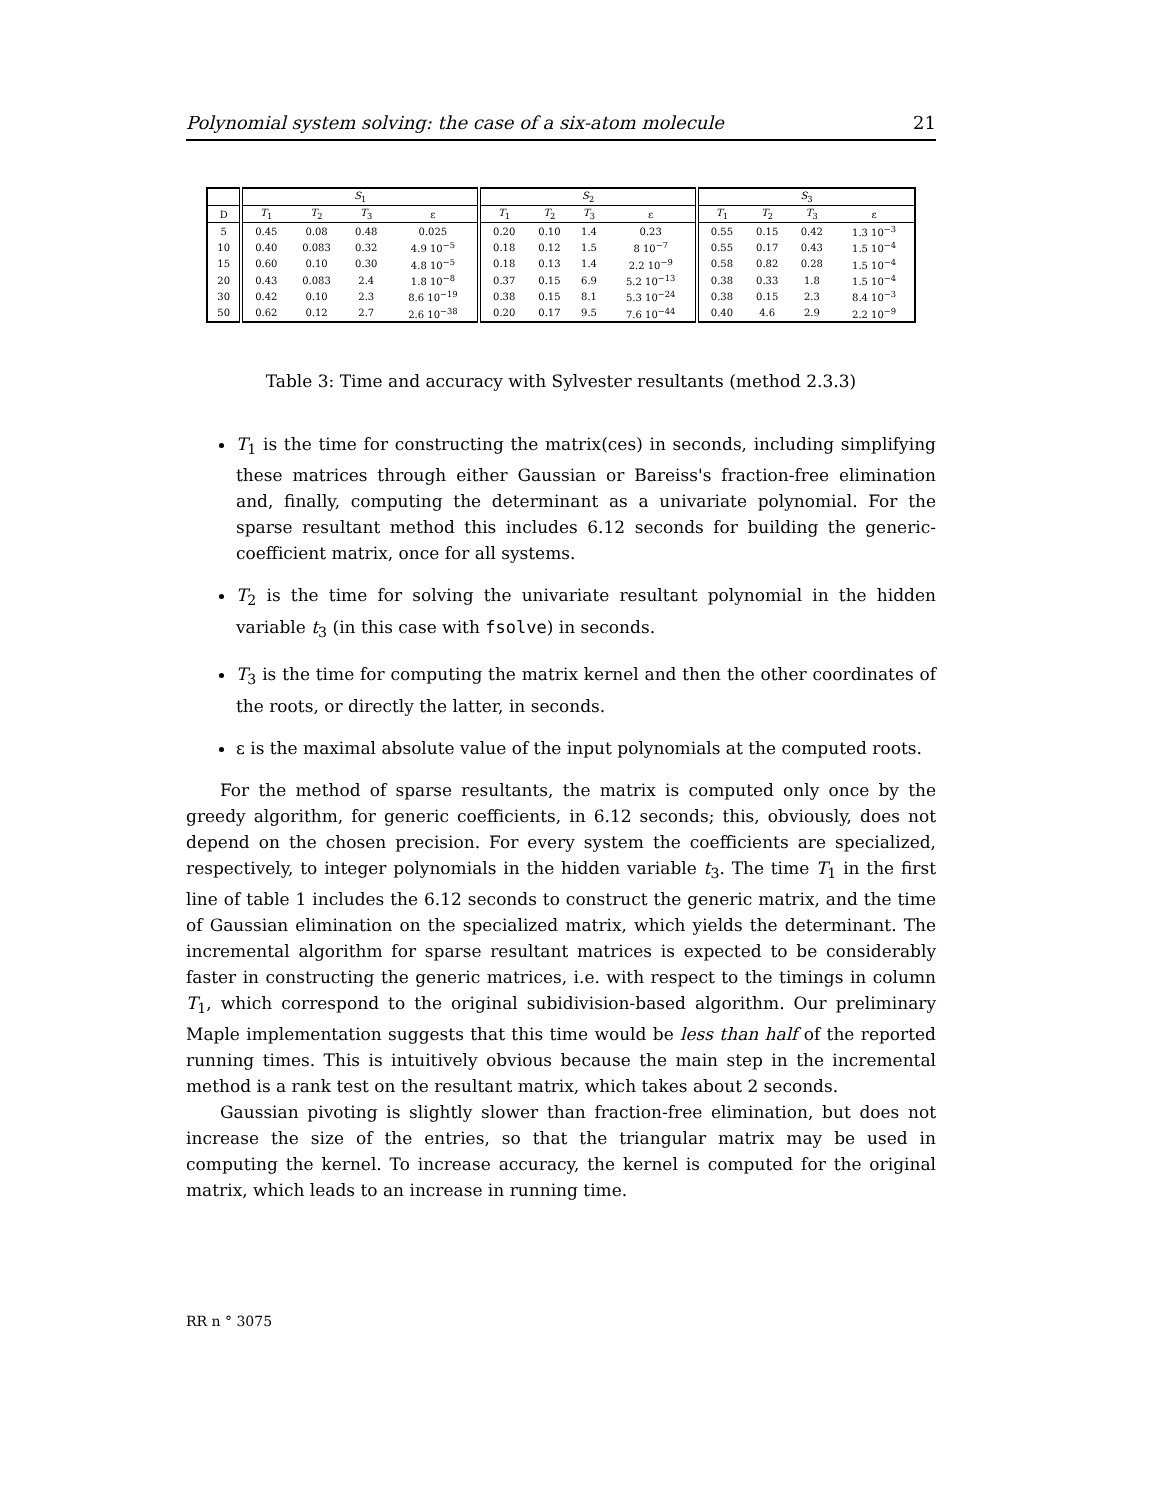Polynomial system solving: the case of a six-atom molecule 21
| | S<sub>1</sub> | | | | S<sub>2</sub> | | | | S<sub>3</sub> | | | |
| --- | --- | --- | --- | --- | --- | --- | --- | --- | --- | --- | --- | --- |
| D | T<sub>1</sub> | T<sub>2</sub> | T<sub>3</sub> | ε | T<sub>1</sub> | T<sub>2</sub> | T<sub>3</sub> | ε | T<sub>1</sub> | T<sub>2</sub> | T<sub>3</sub> | ε |
| 5 | 0.45 | 0.08 | 0.48 | 0.025 | 0.20 | 0.10 | 1.4 | 0.23 | 0.55 | 0.15 | 0.42 | 1.3 10<sup>−3</sup> |
| 10 | 0.40 | 0.083 | 0.32 | 4.9 10<sup>−5</sup> | 0.18 | 0.12 | 1.5 | 8 10<sup>−7</sup> | 0.55 | 0.17 | 0.43 | 1.5 10<sup>−4</sup> |
| 15 | 0.60 | 0.10 | 0.30 | 4.8 10<sup>−5</sup> | 0.18 | 0.13 | 1.4 | 2.2 10<sup>−9</sup> | 0.58 | 0.82 | 0.28 | 1.5 10<sup>−4</sup> |
| 20 | 0.43 | 0.083 | 2.4 | 1.8 10<sup>−8</sup> | 0.37 | 0.15 | 6.9 | 5.2 10<sup>−13</sup> | 0.38 | 0.33 | 1.8 | 1.5 10<sup>−4</sup> |
| 30 | 0.42 | 0.10 | 2.3 | 8.6 10<sup>−19</sup> | 0.38 | 0.15 | 8.1 | 5.3 10<sup>−24</sup> | 0.38 | 0.15 | 2.3 | 8.4 10<sup>−3</sup> |
| 50 | 0.62 | 0.12 | 2.7 | 2.6 10<sup>−38</sup> | 0.20 | 0.17 | 9.5 | 7.6 10<sup>−44</sup> | 0.40 | 4.6 | 2.9 | 2.2 10<sup>−9</sup> |
Table 3: Time and accuracy with Sylvester resultants (method 2.3.3)
T<sub>1</sub> is the time for constructing the matrix(ces) in seconds, including simplifying these matrices through either Gaussian or Bareiss's fraction-free elimination and, finally, computing the determinant as a univariate polynomial. For the sparse resultant method this includes 6.12 seconds for building the generic-coefficient matrix, once for all systems.
T<sub>2</sub> is the time for solving the univariate resultant polynomial in the hidden variable t<sub>3</sub> (in this case with fsolve) in seconds.
T<sub>3</sub> is the time for computing the matrix kernel and then the other coordinates of the roots, or directly the latter, in seconds.
ε is the maximal absolute value of the input polynomials at the computed roots.
For the method of sparse resultants, the matrix is computed only once by the greedy algorithm, for generic coefficients, in 6.12 seconds; this, obviously, does not depend on the chosen precision. For every system the coefficients are specialized, respectively, to integer polynomials in the hidden variable t<sub>3</sub>. The time T<sub>1</sub> in the first line of table 1 includes the 6.12 seconds to construct the generic matrix, and the time of Gaussian elimination on the specialized matrix, which yields the determinant. The incremental algorithm for sparse resultant matrices is expected to be considerably faster in constructing the generic matrices, i.e. with respect to the timings in column T<sub>1</sub>, which correspond to the original subidivision-based algorithm. Our preliminary Maple implementation suggests that this time would be less than half of the reported running times. This is intuitively obvious because the main step in the incremental method is a rank test on the resultant matrix, which takes about 2 seconds.
Gaussian pivoting is slightly slower than fraction-free elimination, but does not increase the size of the entries, so that the triangular matrix may be used in computing the kernel. To increase accuracy, the kernel is computed for the original matrix, which leads to an increase in running time.
RR n ° 3075